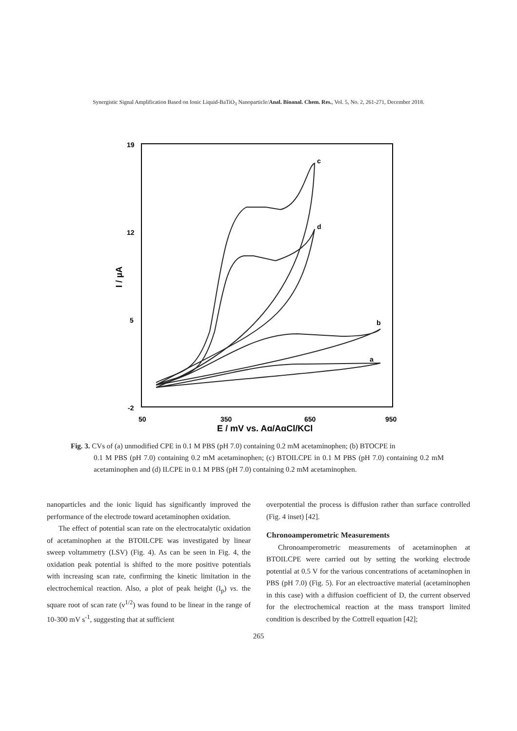Synergistic Signal Amplification Based on Ionic Liquid-BaTiO<sub>3</sub> Nanoparticle/Anal. Bioanal. Chem. Res., Vol. 5, No. 2, 261-271, December 2018.
19
12
5
-2
50
350
650
950
E / mV vs. Ag/AgCl/KCl
I / µA
c
d
b
a
Fig. 3. CVs of (a) unmodified CPE in 0.1 M PBS (pH 7.0) containing 0.2 mM acetaminophen; (b) BTOCPE in
0.1 M PBS (pH 7.0) containing 0.2 mM acetaminophen; (c) BTOILCPE in 0.1 M PBS (pH 7.0) containing 0.2 mM acetaminophen and (d) ILCPE in 0.1 M PBS (pH 7.0) containing 0.2 mM acetaminophen.
nanoparticles and the ionic liquid has significantly improved the performance of the electrode toward acetaminophen oxidation.
The effect of potential scan rate on the electrocatalytic oxidation of acetaminophen at the BTOILCPE was investigated by linear sweep voltammetry (LSV) (Fig. 4). As can be seen in Fig. 4, the oxidation peak potential is shifted to the more positive potentials with increasing scan rate, confirming the kinetic limitation in the electrochemical reaction. Also, a plot of peak height (I<sub>p</sub>) vs. the square root of scan rate (ν<sup>1/2</sup>) was found to be linear in the range of 10-300 mV s<sup>-1</sup>, suggesting that at sufficient
overpotential the process is diffusion rather than surface controlled (Fig. 4 inset) [42].
Chronoamperometric Measurements
Chronoamperometric measurements of acetaminophen at BTOILCPE were carried out by setting the working electrode potential at 0.5 V for the various concentrations of acetaminophen in PBS (pH 7.0) (Fig. 5). For an electroactive material (acetaminophen in this case) with a diffusion coefficient of D, the current observed for the electrochemical reaction at the mass transport limited condition is described by the Cottrell equation [42];
265